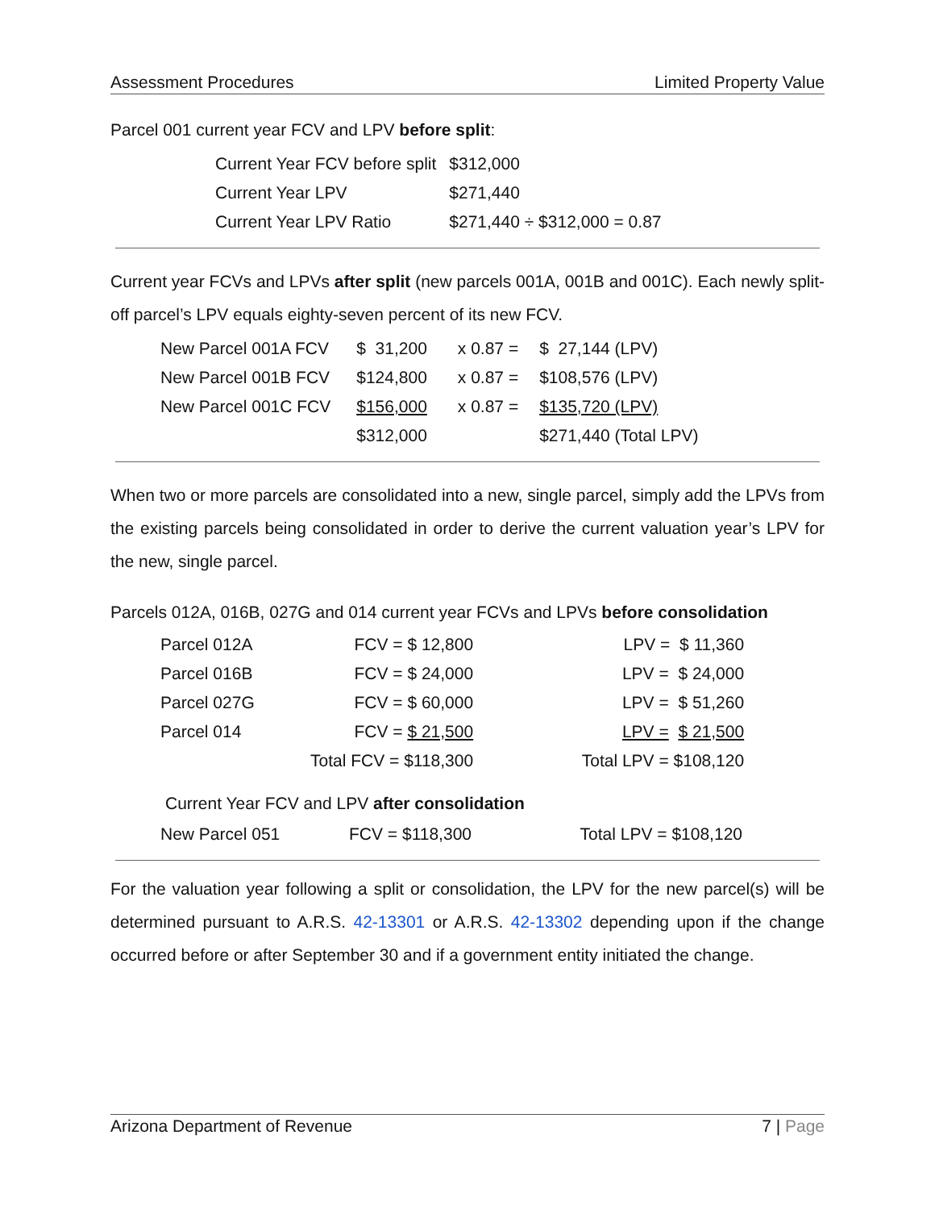Assessment Procedures Limited Property Value
Parcel 001 current year FCV and LPV before split:
| Current Year FCV before split | $312,000 |
| Current Year LPV | $271,440 |
| Current Year LPV Ratio | $271,440 ÷ $312,000 = 0.87 |
Current year FCVs and LPVs after split (new parcels 001A, 001B and 001C). Each newly split-off parcel’s LPV equals eighty-seven percent of its new FCV.
| New Parcel 001A FCV | $ 31,200 | x 0.87 = | $ 27,144 (LPV) |
| New Parcel 001B FCV | $124,800 | x 0.87 = | $108,576 (LPV) |
| New Parcel 001C FCV | $156,000 | x 0.87 = | $135,720 (LPV) |
| | $312,000 | | $271,440 (Total LPV) |
When two or more parcels are consolidated into a new, single parcel, simply add the LPVs from the existing parcels being consolidated in order to derive the current valuation year’s LPV for the new, single parcel.
Parcels 012A, 016B, 027G and 014 current year FCVs and LPVs before consolidation
| Parcel 012A | FCV = $ 12,800 | LPV = $ 11,360 |
| Parcel 016B | FCV = $ 24,000 | LPV = $ 24,000 |
| Parcel 027G | FCV = $ 60,000 | LPV = $ 51,260 |
| Parcel 014 | FCV = $ 21,500 | LPV = $ 21,500 |
| | Total FCV = $118,300 | Total LPV = $108,120 |
Current Year FCV and LPV after consolidation
| New Parcel 051 | FCV = $118,300 | Total LPV = $108,120 |
For the valuation year following a split or consolidation, the LPV for the new parcel(s) will be determined pursuant to A.R.S. 42-13301 or A.R.S. 42-13302 depending upon if the change occurred before or after September 30 and if a government entity initiated the change.
Arizona Department of Revenue 7 | Page